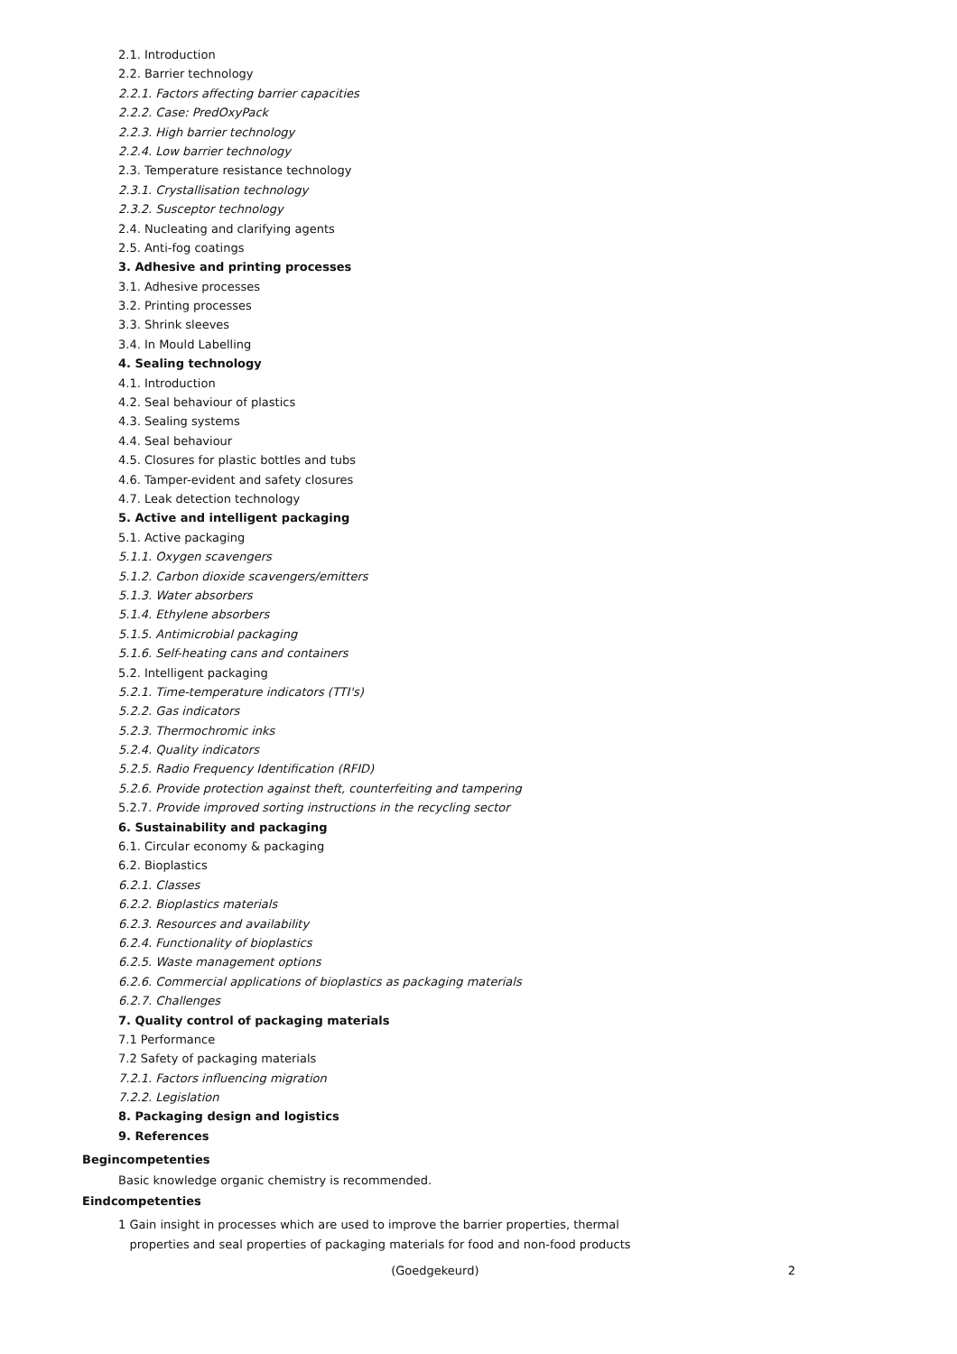2.1. Introduction
2.2. Barrier technology
2.2.1. Factors affecting barrier capacities
2.2.2. Case: PredOxyPack
2.2.3. High barrier technology
2.2.4. Low barrier technology
2.3. Temperature resistance technology
2.3.1. Crystallisation technology
2.3.2. Susceptor technology
2.4. Nucleating and clarifying agents
2.5. Anti-fog coatings
3. Adhesive and printing processes
3.1. Adhesive processes
3.2. Printing processes
3.3. Shrink sleeves
3.4. In Mould Labelling
4. Sealing technology
4.1. Introduction
4.2. Seal behaviour of plastics
4.3. Sealing systems
4.4. Seal behaviour
4.5. Closures for plastic bottles and tubs
4.6. Tamper-evident and safety closures
4.7. Leak detection technology
5. Active and intelligent packaging
5.1. Active packaging
5.1.1. Oxygen scavengers
5.1.2. Carbon dioxide scavengers/emitters
5.1.3. Water absorbers
5.1.4. Ethylene absorbers
5.1.5. Antimicrobial packaging
5.1.6. Self-heating cans and containers
5.2. Intelligent packaging
5.2.1. Time-temperature indicators (TTI's)
5.2.2. Gas indicators
5.2.3. Thermochromic inks
5.2.4. Quality indicators
5.2.5. Radio Frequency Identification (RFID)
5.2.6. Provide protection against theft, counterfeiting and tampering
5.2.7. Provide improved sorting instructions in the recycling sector
6. Sustainability and packaging
6.1. Circular economy & packaging
6.2. Bioplastics
6.2.1. Classes
6.2.2. Bioplastics materials
6.2.3. Resources and availability
6.2.4. Functionality of bioplastics
6.2.5. Waste management options
6.2.6. Commercial applications of bioplastics as packaging materials
6.2.7. Challenges
7. Quality control of packaging materials
7.1 Performance
7.2 Safety of packaging materials
7.2.1. Factors influencing migration
7.2.2. Legislation
8. Packaging design and logistics
9. References
Begincompetenties
Basic knowledge organic chemistry is recommended.
Eindcompetenties
1 Gain insight in processes which are used to improve the barrier properties, thermal
properties and seal properties of packaging materials for food and non-food products
(Goedgekeurd) 2